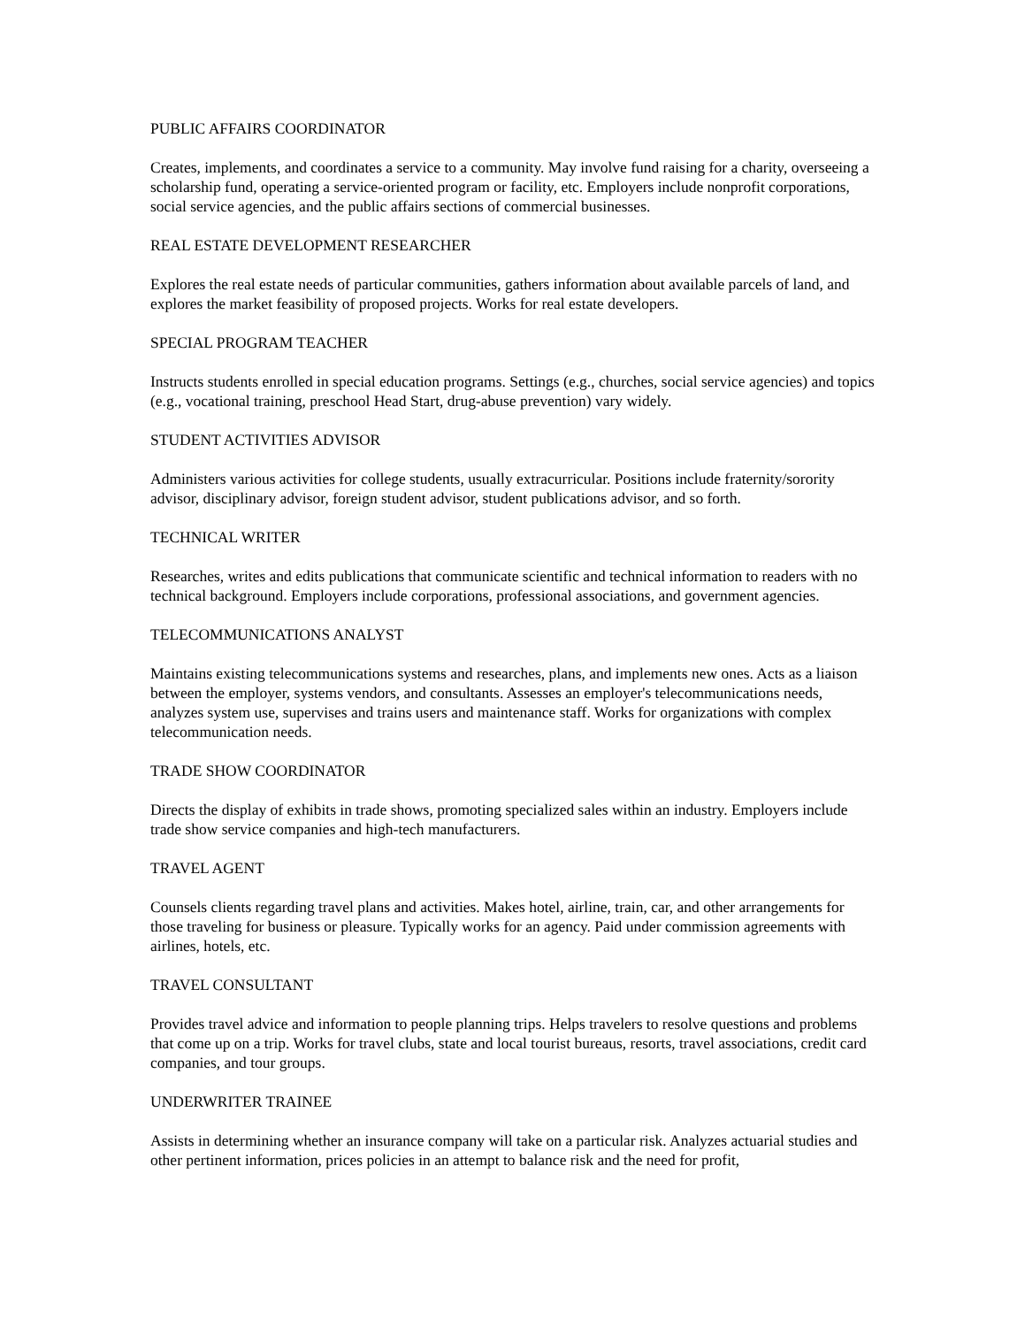PUBLIC AFFAIRS COORDINATOR
Creates, implements, and coordinates a service to a community. May involve fund raising for a charity, overseeing a scholarship fund, operating a service-oriented program or facility, etc. Employers include nonprofit corporations, social service agencies, and the public affairs sections of commercial businesses.
REAL ESTATE DEVELOPMENT RESEARCHER
Explores the real estate needs of particular communities, gathers information about available parcels of land, and explores the market feasibility of proposed projects. Works for real estate developers.
SPECIAL PROGRAM TEACHER
Instructs students enrolled in special education programs. Settings (e.g., churches, social service agencies) and topics (e.g., vocational training, preschool Head Start, drug-abuse prevention) vary widely.
STUDENT ACTIVITIES ADVISOR
Administers various activities for college students, usually extracurricular. Positions include fraternity/sorority advisor, disciplinary advisor, foreign student advisor, student publications advisor, and so forth.
TECHNICAL WRITER
Researches, writes and edits publications that communicate scientific and technical information to readers with no technical background. Employers include corporations, professional associations, and government agencies.
TELECOMMUNICATIONS ANALYST
Maintains existing telecommunications systems and researches, plans, and implements new ones. Acts as a liaison between the employer, systems vendors, and consultants. Assesses an employer's telecommunications needs, analyzes system use, supervises and trains users and maintenance staff. Works for organizations with complex telecommunication needs.
TRADE SHOW COORDINATOR
Directs the display of exhibits in trade shows, promoting specialized sales within an industry. Employers include trade show service companies and high-tech manufacturers.
TRAVEL AGENT
Counsels clients regarding travel plans and activities. Makes hotel, airline, train, car, and other arrangements for those traveling for business or pleasure. Typically works for an agency. Paid under commission agreements with airlines, hotels, etc.
TRAVEL CONSULTANT
Provides travel advice and information to people planning trips. Helps travelers to resolve questions and problems that come up on a trip. Works for travel clubs, state and local tourist bureaus, resorts, travel associations, credit card companies, and tour groups.
UNDERWRITER TRAINEE
Assists in determining whether an insurance company will take on a particular risk. Analyzes actuarial studies and other pertinent information, prices policies in an attempt to balance risk and the need for profit,